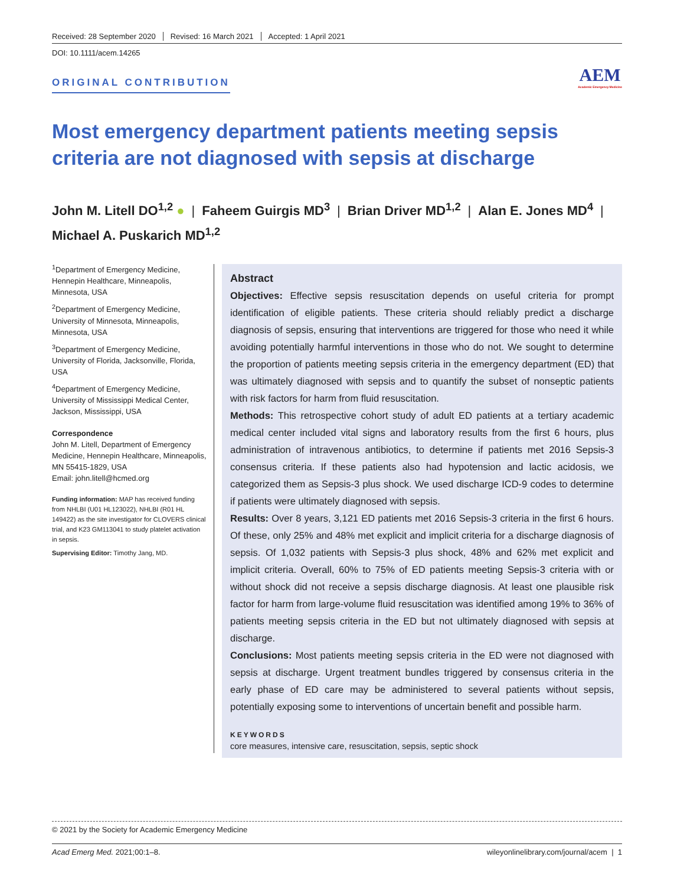Received: 28 September 2020 Revised: 16 March 2021 Accepted: 1 April 2021
DOI: 10.1111/acem.14265
ORIGINAL CONTRIBUTION AEM
Academic Emergency Medicine
Most emergency department patients meeting sepsis criteria are not diagnosed with sepsis at discharge
John M. Litell DO<sup>1,2</sup> ● | Faheem Guirgis MD<sup>3</sup> | Brian Driver MD<sup>1,2</sup> | Alan E. Jones MD<sup>4</sup> |
Michael A. Puskarich MD<sup>1,2</sup>
<sup>1</sup> Department of Emergency Medicine, Hennepin Healthcare, Minneapolis, Minnesota, USA
<sup>2</sup> Department of Emergency Medicine, University of Minnesota, Minneapolis, Minnesota, USA
<sup>3</sup> Department of Emergency Medicine, University of Florida, Jacksonville, Florida, USA
<sup>4</sup> Department of Emergency Medicine, University of Mississippi Medical Center, Jackson, Mississippi, USA
Correspondence
John M. Litell, Department of Emergency Medicine, Hennepin Healthcare, Minneapolis, MN 55415-1829, USA
Email: john.litell@hcmed.org
Funding information: MAP has received funding from NHLBI (U01 HL123022), NHLBI (R01 HL 149422) as the site investigator for CLOVERS clinical trial, and K23 GM113041 to study platelet activation in sepsis.
Supervising Editor: Timothy Jang, MD.
Abstract
Objectives: Effective sepsis resuscitation depends on useful criteria for prompt identification of eligible patients. These criteria should reliably predict a discharge diagnosis of sepsis, ensuring that interventions are triggered for those who need it while avoiding potentially harmful interventions in those who do not. We sought to determine the proportion of patients meeting sepsis criteria in the emergency department (ED) that was ultimately diagnosed with sepsis and to quantify the subset of nonseptic patients with risk factors for harm from fluid resuscitation.
Methods: This retrospective cohort study of adult ED patients at a tertiary academic medical center included vital signs and laboratory results from the first 6 hours, plus administration of intravenous antibiotics, to determine if patients met 2016 Sepsis-3 consensus criteria. If these patients also had hypotension and lactic acidosis, we categorized them as Sepsis-3 plus shock. We used discharge ICD-9 codes to determine if patients were ultimately diagnosed with sepsis.
Results: Over 8 years, 3,121 ED patients met 2016 Sepsis-3 criteria in the first 6 hours. Of these, only 25% and 48% met explicit and implicit criteria for a discharge diagnosis of sepsis. Of 1,032 patients with Sepsis-3 plus shock, 48% and 62% met explicit and implicit criteria. Overall, 60% to 75% of ED patients meeting Sepsis-3 criteria with or without shock did not receive a sepsis discharge diagnosis. At least one plausible risk factor for harm from large-volume fluid resuscitation was identified among 19% to 36% of patients meeting sepsis criteria in the ED but not ultimately diagnosed with sepsis at discharge.
Conclusions: Most patients meeting sepsis criteria in the ED were not diagnosed with sepsis at discharge. Urgent treatment bundles triggered by consensus criteria in the early phase of ED care may be administered to several patients without sepsis, potentially exposing some to interventions of uncertain benefit and possible harm.
KEYWORDS
core measures, intensive care, resuscitation, sepsis, septic shock
© 2021 by the Society for Academic Emergency Medicine
Acad Emerg Med. 2021;00:1–8. wileyonlinelibrary.com/journal/acem | 1